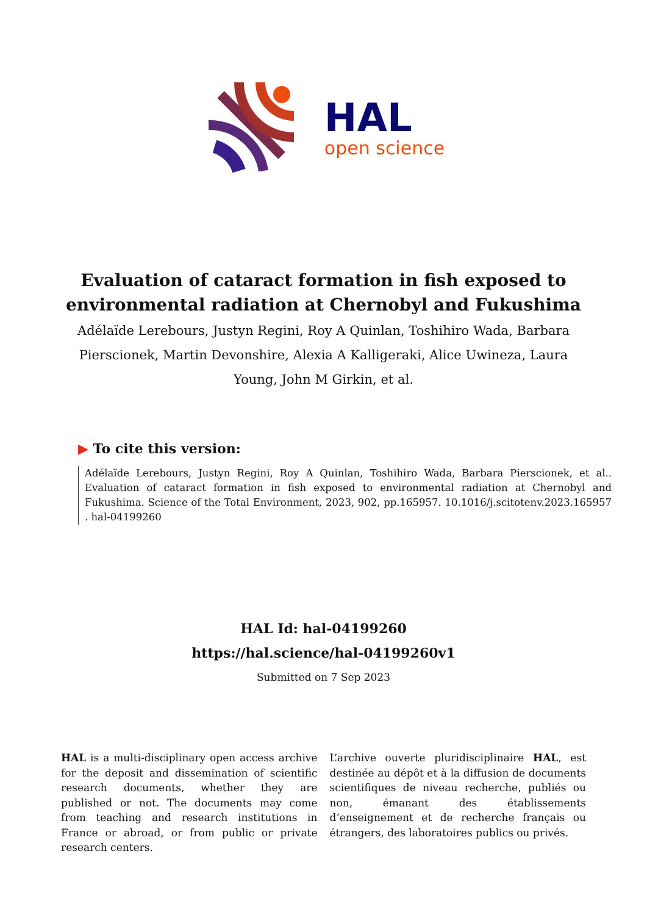HAL
open science
Evaluation of cataract formation in fish exposed to environmental radiation at Chernobyl and Fukushima
Adélaïde Lerebours, Justyn Regini, Roy A Quinlan, Toshihiro Wada, Barbara Pierscionek, Martin Devonshire, Alexia A Kalligeraki, Alice Uwineza, Laura Young, John M Girkin, et al.
▶ To cite this version:
Adélaïde Lerebours, Justyn Regini, Roy A Quinlan, Toshihiro Wada, Barbara Pierscionek, et al.. Evaluation of cataract formation in fish exposed to environmental radiation at Chernobyl and Fukushima. Science of the Total Environment, 2023, 902, pp.165957. 10.1016/j.scitotenv.2023.165957 . hal-04199260
HAL Id: hal-04199260
https://hal.science/hal-04199260v1
Submitted on 7 Sep 2023
HAL is a multi-disciplinary open access archive for the deposit and dissemination of scientific research documents, whether they are published or not. The documents may come from teaching and research institutions in France or abroad, or from public or private research centers.
L’archive ouverte pluridisciplinaire HAL, est destinée au dépôt et à la diffusion de documents scientifiques de niveau recherche, publiés ou non, émanant des établissements d’enseignement et de recherche français ou étrangers, des laboratoires publics ou privés.